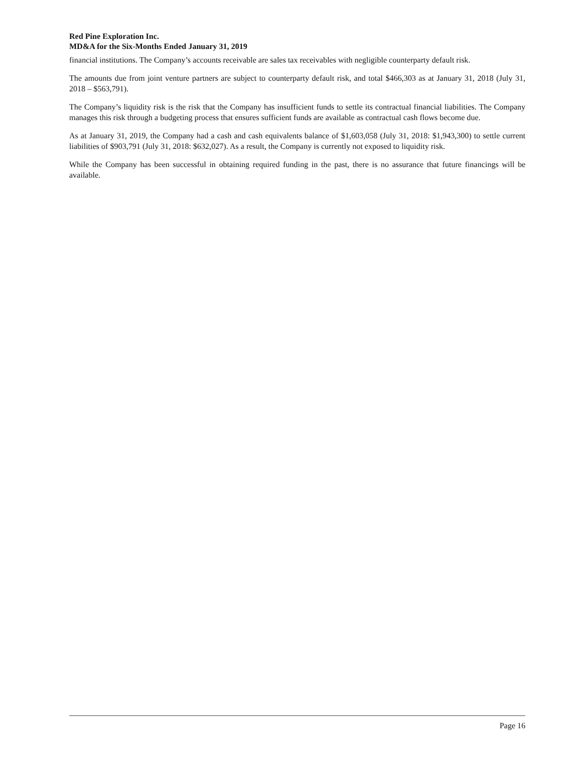Red Pine Exploration Inc.
MD&A for the Six-Months Ended January 31, 2019
financial institutions. The Company’s accounts receivable are sales tax receivables with negligible counterparty default risk.
The amounts due from joint venture partners are subject to counterparty default risk, and total $466,303 as at January 31, 2018 (July 31, 2018 – $563,791).
The Company’s liquidity risk is the risk that the Company has insufficient funds to settle its contractual financial liabilities. The Company manages this risk through a budgeting process that ensures sufficient funds are available as contractual cash flows become due.
As at January 31, 2019, the Company had a cash and cash equivalents balance of $1,603,058 (July 31, 2018: $1,943,300) to settle current liabilities of $903,791 (July 31, 2018: $632,027). As a result, the Company is currently not exposed to liquidity risk.
While the Company has been successful in obtaining required funding in the past, there is no assurance that future financings will be available.
Page 16